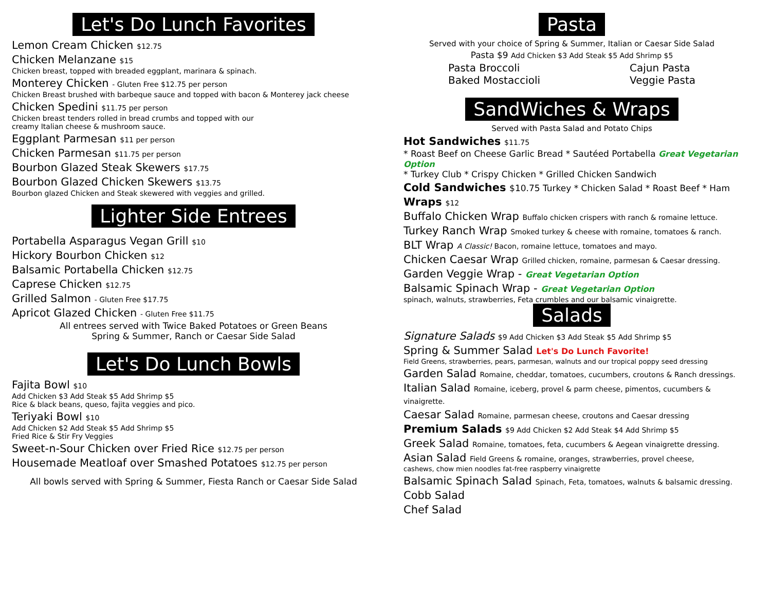Let's Do Lunch Favorites
Lemon Cream Chicken $12.75
Chicken Melanzane $15
Chicken breast, topped with breaded eggplant, marinara & spinach.
Monterey Chicken - Gluten Free $12.75 per person
Chicken Breast brushed with barbeque sauce and topped with bacon & Monterey jack cheese
Chicken Spedini $11.75 per person
Chicken breast tenders rolled in bread crumbs and topped with our
creamy Italian cheese & mushroom sauce.
Eggplant Parmesan $11 per person
Chicken Parmesan $11.75 per person
Bourbon Glazed Steak Skewers $17.75
Bourbon Glazed Chicken Skewers $13.75
Bourbon glazed Chicken and Steak skewered with veggies and grilled.
Lighter Side Entrees
Portabella Asparagus Vegan Grill $10
Hickory Bourbon Chicken $12
Balsamic Portabella Chicken $12.75
Caprese Chicken $12.75
Grilled Salmon - Gluten Free $17.75
Apricot Glazed Chicken - Gluten Free $11.75
All entrees served with Twice Baked Potatoes or Green Beans
Spring & Summer, Ranch or Caesar Side Salad
Let's Do Lunch Bowls
Fajita Bowl $10
Add Chicken $3 Add Steak $5 Add Shrimp $5
Rice & black beans, queso, fajita veggies and pico.
Teriyaki Bowl $10
Add Chicken $2 Add Steak $5 Add Shrimp $5
Fried Rice & Stir Fry Veggies
Sweet-n-Sour Chicken over Fried Rice $12.75 per person
Housemade Meatloaf over Smashed Potatoes $12.75 per person
All bowls served with Spring & Summer, Fiesta Ranch or Caesar Side Salad
Pasta
Served with your choice of Spring & Summer, Italian or Caesar Side Salad
Pasta $9 Add Chicken $3 Add Steak $5 Add Shrimp $5
Pasta Broccoli
Baked Mostaccioli
Cajun Pasta
Veggie Pasta
SandWiches & Wraps
Served with Pasta Salad and Potato Chips
Hot Sandwiches $11.75
* Roast Beef on Cheese Garlic Bread * Sautéed Portabella Great Vegetarian Option
* Turkey Club * Crispy Chicken * Grilled Chicken Sandwich
Cold Sandwiches $10.75 Turkey * Chicken Salad * Roast Beef * Ham
Wraps $12
Buffalo Chicken Wrap Buffalo chicken crispers with ranch & romaine lettuce.
Turkey Ranch Wrap Smoked turkey & cheese with romaine, tomatoes & ranch.
BLT Wrap A Classic! Bacon, romaine lettuce, tomatoes and mayo.
Chicken Caesar Wrap Grilled chicken, romaine, parmesan & Caesar dressing.
Garden Veggie Wrap - Great Vegetarian Option
Balsamic Spinach Wrap - Great Vegetarian Option
spinach, walnuts, strawberries, Feta crumbles and our balsamic vinaigrette.
Salads
Signature Salads $9 Add Chicken $3 Add Steak $5 Add Shrimp $5
Spring & Summer Salad Let's Do Lunch Favorite!
Field Greens, strawberries, pears, parmesan, walnuts and our tropical poppy seed dressing
Garden Salad Romaine, cheddar, tomatoes, cucumbers, croutons & Ranch dressings.
Italian Salad Romaine, iceberg, provel & parm cheese, pimentos, cucumbers & vinaigrette.
Caesar Salad Romaine, parmesan cheese, croutons and Caesar dressing
Premium Salads $9 Add Chicken $2 Add Steak $4 Add Shrimp $5
Greek Salad Romaine, tomatoes, feta, cucumbers & Aegean vinaigrette dressing.
Asian Salad Field Greens & romaine, oranges, strawberries, provel cheese,
cashews, chow mien noodles fat-free raspberry vinaigrette
Balsamic Spinach Salad Spinach, Feta, tomatoes, walnuts & balsamic dressing.
Cobb Salad
Chef Salad